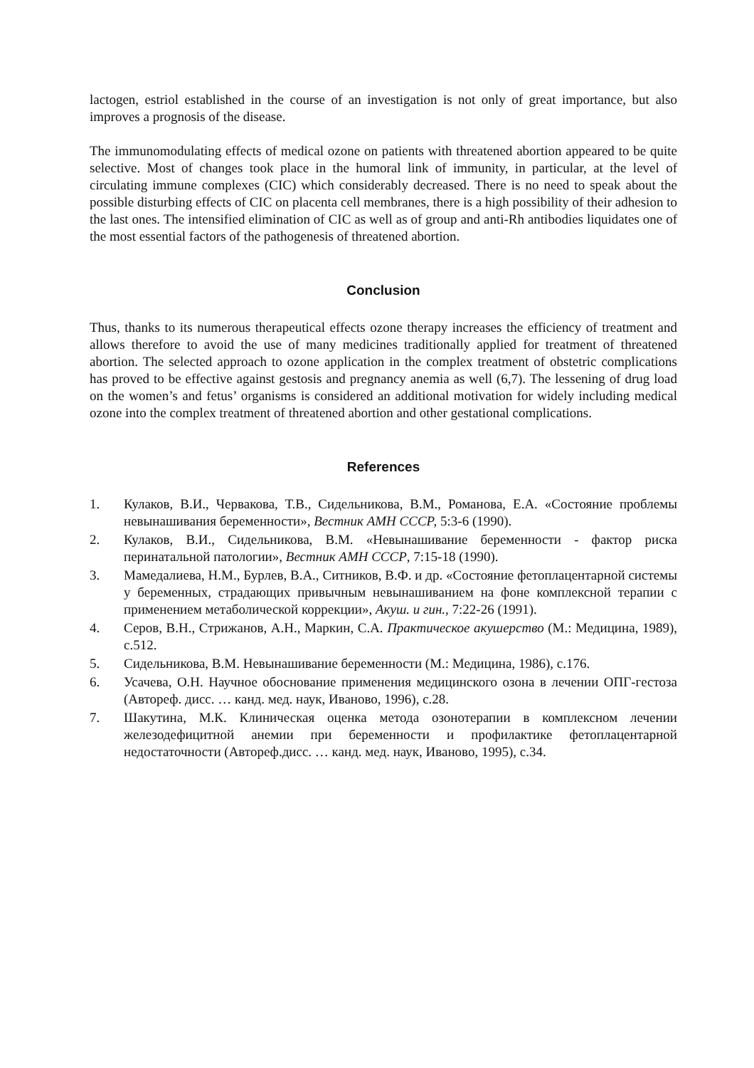lactogen, estriol established in the course of an investigation is not only of great importance, but also improves a prognosis of the disease.
The immunomodulating effects of medical ozone on patients with threatened abortion appeared to be quite selective. Most of changes took place in the humoral link of immunity, in particular, at the level of circulating immune complexes (CIC) which considerably decreased. There is no need to speak about the possible disturbing effects of CIC on placenta cell membranes, there is a high possibility of their adhesion to the last ones. The intensified elimination of CIC as well as of group and anti-Rh antibodies liquidates one of the most essential factors of the pathogenesis of threatened abortion.
Conclusion
Thus, thanks to its numerous therapeutical effects ozone therapy increases the efficiency of treatment and allows therefore to avoid the use of many medicines traditionally applied for treatment of threatened abortion. The selected approach to ozone application in the complex treatment of obstetric complications has proved to be effective against gestosis and pregnancy anemia as well (6,7). The lessening of drug load on the women’s and fetus’ organisms is considered an additional motivation for widely including medical ozone into the complex treatment of threatened abortion and other gestational complications.
References
1. Кулаков, В.И., Червакова, Т.В., Сидельникова, В.М., Романова, Е.А. «Состояние проблемы невынашивания беременности», Вестник АМН СССР, 5:3-6 (1990).
2. Кулаков, В.И., Сидельникова, В.М. «Невынашивание беременности - фактор риска перинатальной патологии», Вестник АМН СССР, 7:15-18 (1990).
3. Мамедалиева, Н.М., Бурлев, В.А., Ситников, В.Ф. и др. «Состояние фетоплацентарной системы у беременных, страдающих привычным невынашиванием на фоне комплексной терапии с применением метаболической коррекции», Акуш. и гин., 7:22-26 (1991).
4. Серов, В.Н., Стрижанов, А.Н., Маркин, С.А. Практическое акушерство (М.: Медицина, 1989), с.512.
5. Сидельникова, В.М. Невынашивание беременности (М.: Медицина, 1986), с.176.
6. Усачева, О.Н. Научное обоснование применения медицинского озона в лечении ОПГ-гестоза (Автореф. дисс. … канд. мед. наук, Иваново, 1996), с.28.
7. Шакутина, М.К. Клиническая оценка метода озонотерапии в комплексном лечении железодефицитной анемии при беременности и профилактике фетоплацентарной недостаточности (Автореф.дисс. … канд. мед. наук, Иваново, 1995), с.34.